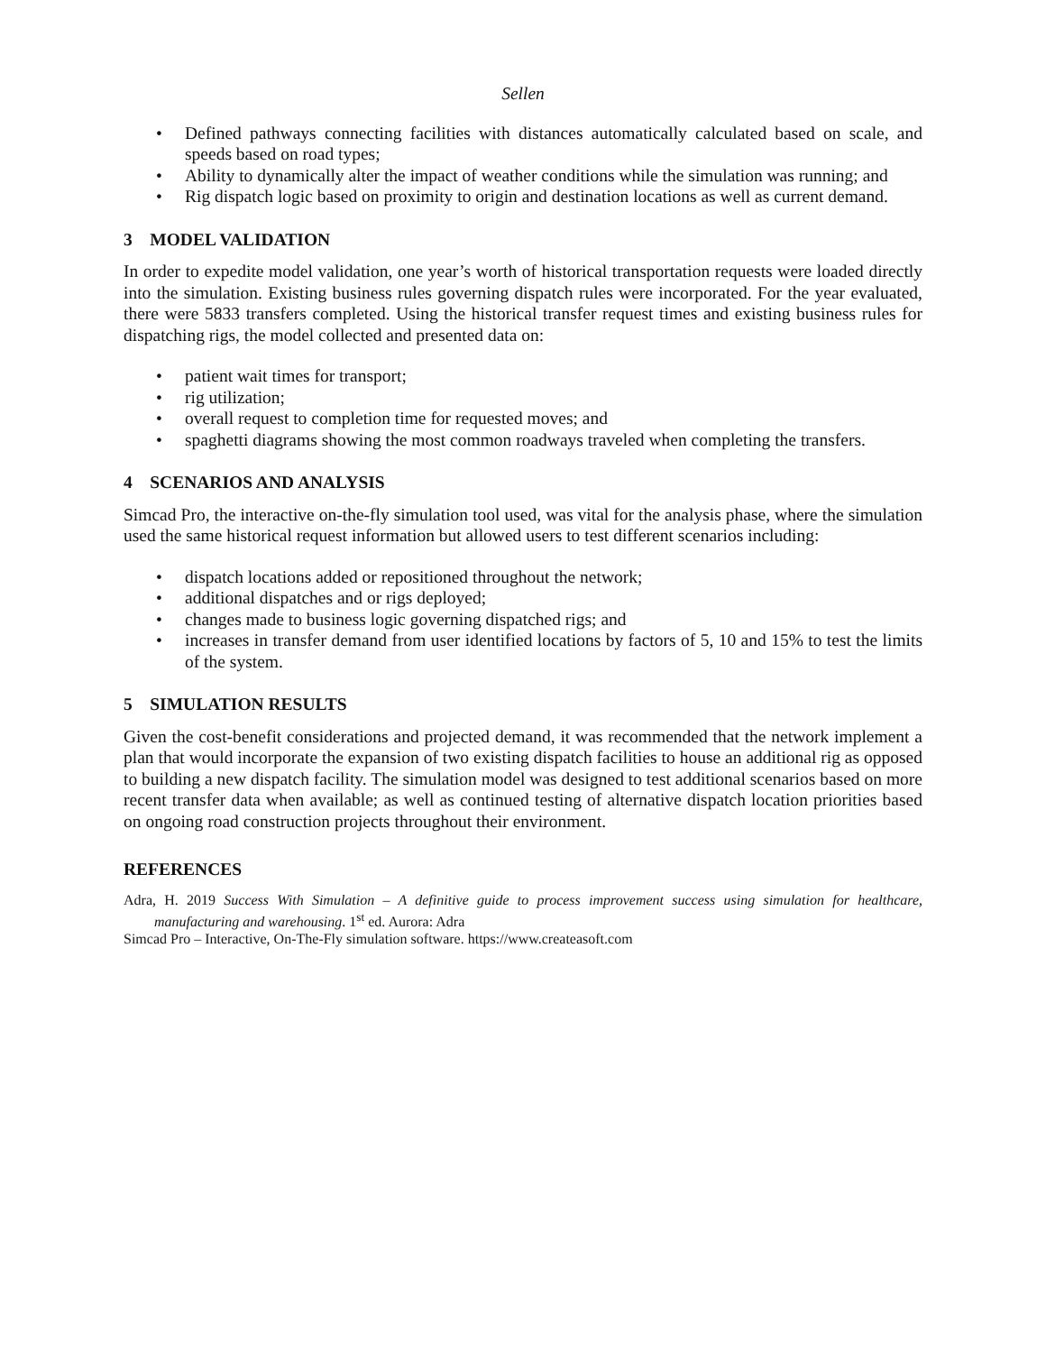Sellen
• Defined pathways connecting facilities with distances automatically calculated based on scale, and speeds based on road types;
• Ability to dynamically alter the impact of weather conditions while the simulation was running; and
• Rig dispatch logic based on proximity to origin and destination locations as well as current demand.
3 MODEL VALIDATION
In order to expedite model validation, one year’s worth of historical transportation requests were loaded directly into the simulation. Existing business rules governing dispatch rules were incorporated. For the year evaluated, there were 5833 transfers completed. Using the historical transfer request times and existing business rules for dispatching rigs, the model collected and presented data on:
• patient wait times for transport;
• rig utilization;
• overall request to completion time for requested moves; and
• spaghetti diagrams showing the most common roadways traveled when completing the transfers.
4 SCENARIOS AND ANALYSIS
Simcad Pro, the interactive on-the-fly simulation tool used, was vital for the analysis phase, where the simulation used the same historical request information but allowed users to test different scenarios including:
• dispatch locations added or repositioned throughout the network;
• additional dispatches and or rigs deployed;
• changes made to business logic governing dispatched rigs; and
• increases in transfer demand from user identified locations by factors of 5, 10 and 15% to test the limits of the system.
5 SIMULATION RESULTS
Given the cost-benefit considerations and projected demand, it was recommended that the network implement a plan that would incorporate the expansion of two existing dispatch facilities to house an additional rig as opposed to building a new dispatch facility. The simulation model was designed to test additional scenarios based on more recent transfer data when available; as well as continued testing of alternative dispatch location priorities based on ongoing road construction projects throughout their environment.
REFERENCES
Adra, H. 2019 Success With Simulation – A definitive guide to process improvement success using simulation for healthcare, manufacturing and warehousing. 1<sup>st</sup> ed. Aurora: Adra
Simcad Pro – Interactive, On-The-Fly simulation software. https://www.createasoft.com